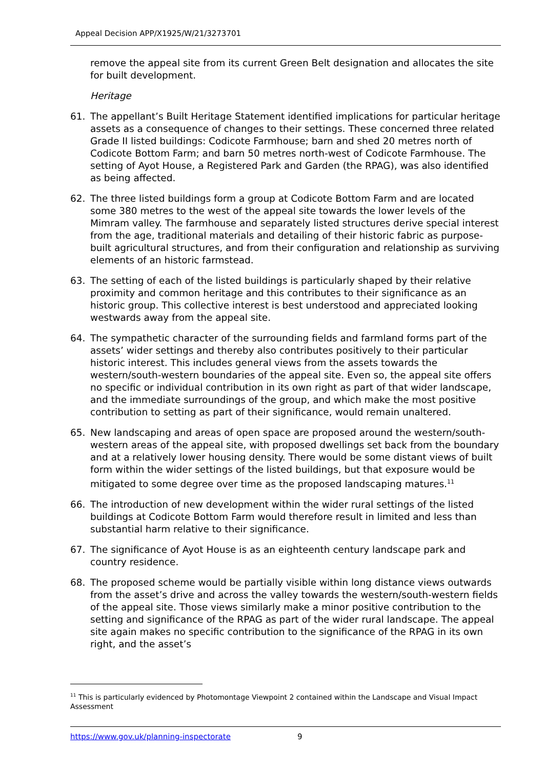Appeal Decision APP/X1925/W/21/3273701
remove the appeal site from its current Green Belt designation and allocates the site for built development.
Heritage
61. The appellant’s Built Heritage Statement identified implications for particular heritage assets as a consequence of changes to their settings. These concerned three related Grade II listed buildings: Codicote Farmhouse; barn and shed 20 metres north of Codicote Bottom Farm; and barn 50 metres north-west of Codicote Farmhouse. The setting of Ayot House, a Registered Park and Garden (the RPAG), was also identified as being affected.
62. The three listed buildings form a group at Codicote Bottom Farm and are located some 380 metres to the west of the appeal site towards the lower levels of the Mimram valley. The farmhouse and separately listed structures derive special interest from the age, traditional materials and detailing of their historic fabric as purpose-built agricultural structures, and from their configuration and relationship as surviving elements of an historic farmstead.
63. The setting of each of the listed buildings is particularly shaped by their relative proximity and common heritage and this contributes to their significance as an historic group. This collective interest is best understood and appreciated looking westwards away from the appeal site.
64. The sympathetic character of the surrounding fields and farmland forms part of the assets’ wider settings and thereby also contributes positively to their particular historic interest. This includes general views from the assets towards the western/south-western boundaries of the appeal site. Even so, the appeal site offers no specific or individual contribution in its own right as part of that wider landscape, and the immediate surroundings of the group, and which make the most positive contribution to setting as part of their significance, would remain unaltered.
65. New landscaping and areas of open space are proposed around the western/south-western areas of the appeal site, with proposed dwellings set back from the boundary and at a relatively lower housing density. There would be some distant views of built form within the wider settings of the listed buildings, but that exposure would be mitigated to some degree over time as the proposed landscaping matures.<sup>11</sup>
66. The introduction of new development within the wider rural settings of the listed buildings at Codicote Bottom Farm would therefore result in limited and less than substantial harm relative to their significance.
67. The significance of Ayot House is as an eighteenth century landscape park and country residence.
68. The proposed scheme would be partially visible within long distance views outwards from the asset’s drive and across the valley towards the western/south-western fields of the appeal site. Those views similarly make a minor positive contribution to the setting and significance of the RPAG as part of the wider rural landscape. The appeal site again makes no specific contribution to the significance of the RPAG in its own right, and the asset’s
<sup>11</sup> This is particularly evidenced by Photomontage Viewpoint 2 contained within the Landscape and Visual Impact Assessment
https://www.gov.uk/planning-inspectorate 9